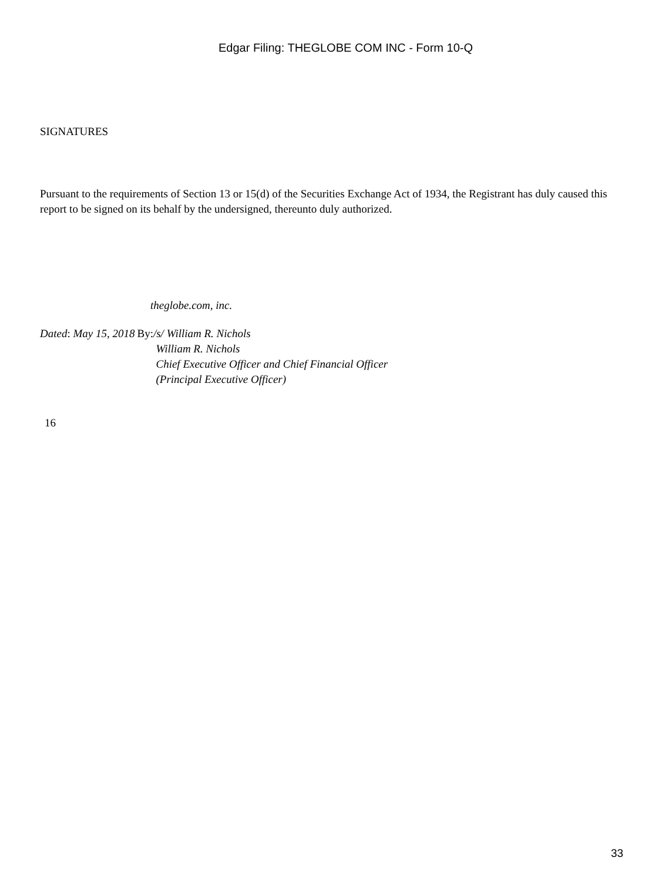Edgar Filing: THEGLOBE COM INC - Form 10-Q
SIGNATURES
Pursuant to the requirements of Section 13 or 15(d) of the Securities Exchange Act of 1934, the Registrant has duly caused this report to be signed on its behalf by the undersigned, thereunto duly authorized.
theglobe.com, inc.
| Dated : May 15, 2018 | By: /s/ William R. Nichols |
| | William R. Nichols Chief Executive Officer and Chief Financial Officer (Principal Executive Officer) |
16
33